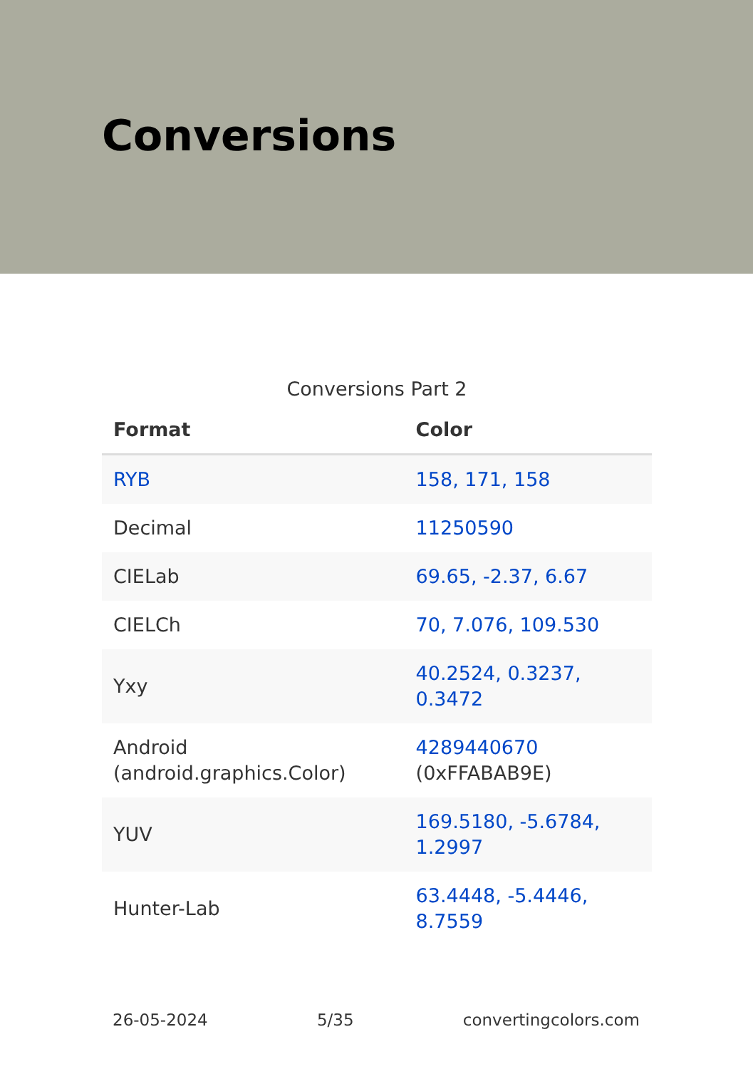Conversions
Conversions Part 2
| Format | Color |
| --- | --- |
| RYB | 158, 171, 158 |
| Decimal | 11250590 |
| CIELab | 69.65, -2.37, 6.67 |
| CIELCh | 70, 7.076, 109.530 |
| Yxy | 40.2524, 0.3237, 0.3472 |
| Android (android.graphics.Color) | 4289440670 (0xFFABAB9E) |
| YUV | 169.5180, -5.6784, 1.2997 |
| Hunter-Lab | 63.4448, -5.4446, 8.7559 |
26-05-2024 5/35 convertingcolors.com